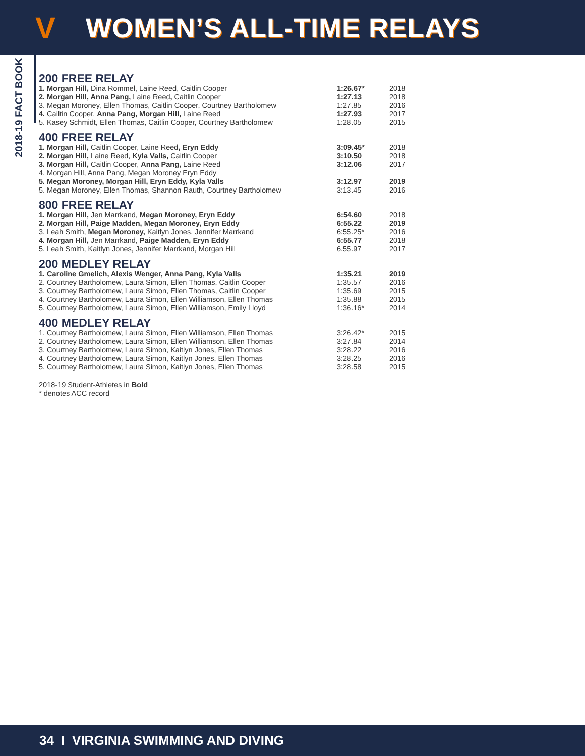V WOMEN’S ALL-TIME RELAYS
2018-19 FACT BOOK
200 FREE RELAY
| 1. Morgan Hill, Dina Rommel, Laine Reed, Caitlin Cooper | 1:26.67* | 2018 |
| 2. Morgan Hill, Anna Pang, Laine Reed , Caitlin Cooper | 1:27.13 | 2018 |
| 3. Megan Moroney, Ellen Thomas, Caitlin Cooper, Courtney Bartholomew | 1:27.85 | 2016 |
| 4. Cailtin Cooper, Anna Pang, Morgan Hill, Laine Reed | 1:27.93 | 2017 |
| 5. Kasey Schmidt, Ellen Thomas, Caitlin Cooper, Courtney Bartholomew | 1:28.05 | 2015 |
400 FREE RELAY
| 1. Morgan Hill, Caitlin Cooper, Laine Reed , Eryn Eddy | 3:09.45* | 2018 |
| 2. Morgan Hill, Laine Reed, Kyla Valls, Caitlin Cooper | 3:10.50 | 2018 |
| 3. Morgan Hill, Caitlin Cooper, Anna Pang, Laine Reed | 3:12.06 | 2017 |
| 4. Morgan Hill, Anna Pang, Megan Moroney Eryn Eddy | | |
| 5. Megan Moroney, Morgan Hill, Eryn Eddy, Kyla Valls | 3:12.97 | 2019 |
| 5. Megan Moroney, Ellen Thomas, Shannon Rauth, Courtney Bartholomew | 3:13.45 | 2016 |
800 FREE RELAY
| 1. Morgan Hill, Jen Marrkand, Megan Moroney, Eryn Eddy | 6:54.60 | 2018 |
| 2. Morgan Hill, Paige Madden, Megan Moroney, Eryn Eddy | 6:55.22 | 2019 |
| 3. Leah Smith, Megan Moroney, Kaitlyn Jones, Jennifer Marrkand | 6:55.25* | 2016 |
| 4. Morgan Hill, Jen Marrkand, Paige Madden, Eryn Eddy | 6:55.77 | 2018 |
| 5. Leah Smith, Kaitlyn Jones, Jennifer Marrkand, Morgan Hill | 6.55.97 | 2017 |
200 MEDLEY RELAY
| 1. Caroline Gmelich, Alexis Wenger, Anna Pang, Kyla Valls | 1:35.21 | 2019 |
| 2. Courtney Bartholomew, Laura Simon, Ellen Thomas, Caitlin Cooper | 1:35.57 | 2016 |
| 3. Courtney Bartholomew, Laura Simon, Ellen Thomas, Caitlin Cooper | 1:35.69 | 2015 |
| 4. Courtney Bartholomew, Laura Simon, Ellen Williamson, Ellen Thomas | 1:35.88 | 2015 |
| 5. Courtney Bartholomew, Laura Simon, Ellen Williamson, Emily Lloyd | 1:36.16* | 2014 |
400 MEDLEY RELAY
| 1. Courtney Bartholomew, Laura Simon, Ellen Williamson, Ellen Thomas | 3:26.42* | 2015 |
| 2. Courtney Bartholomew, Laura Simon, Ellen Williamson, Ellen Thomas | 3:27.84 | 2014 |
| 3. Courtney Bartholomew, Laura Simon, Kaitlyn Jones, Ellen Thomas | 3:28.22 | 2016 |
| 4. Courtney Bartholomew, Laura Simon, Kaitlyn Jones, Ellen Thomas | 3:28.25 | 2016 |
| 5. Courtney Bartholomew, Laura Simon, Kaitlyn Jones, Ellen Thomas | 3:28.58 | 2015 |
2018-19 Student-Athletes in Bold
* denotes ACC record
34 I VIRGINIA SWIMMING AND DIVING